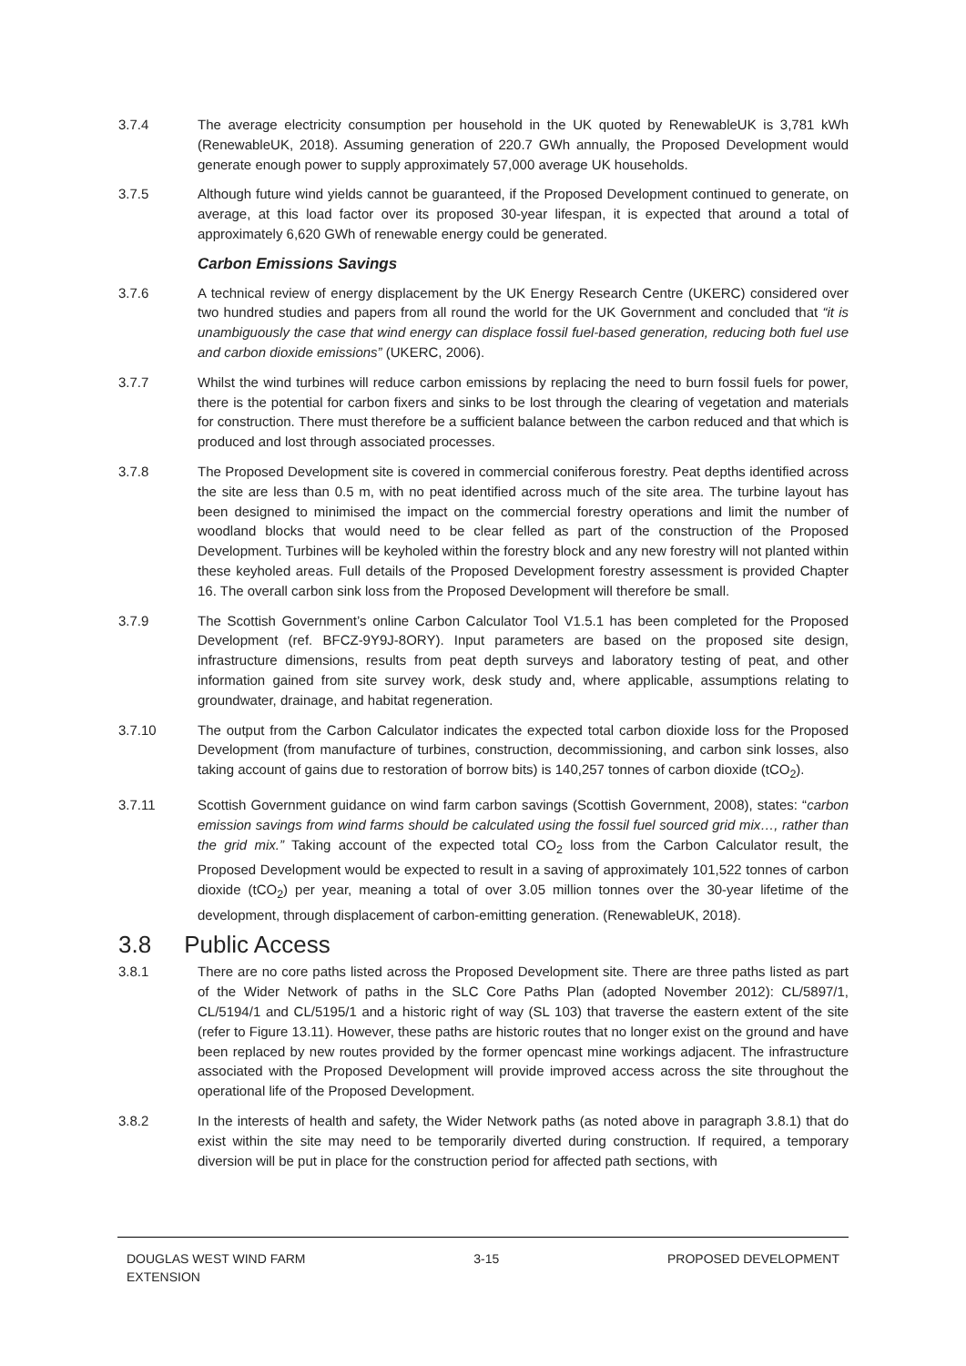3.7.4 The average electricity consumption per household in the UK quoted by RenewableUK is 3,781 kWh (RenewableUK, 2018). Assuming generation of 220.7 GWh annually, the Proposed Development would generate enough power to supply approximately 57,000 average UK households.
3.7.5 Although future wind yields cannot be guaranteed, if the Proposed Development continued to generate, on average, at this load factor over its proposed 30-year lifespan, it is expected that around a total of approximately 6,620 GWh of renewable energy could be generated.
Carbon Emissions Savings
3.7.6 A technical review of energy displacement by the UK Energy Research Centre (UKERC) considered over two hundred studies and papers from all round the world for the UK Government and concluded that “it is unambiguously the case that wind energy can displace fossil fuel-based generation, reducing both fuel use and carbon dioxide emissions” (UKERC, 2006).
3.7.7 Whilst the wind turbines will reduce carbon emissions by replacing the need to burn fossil fuels for power, there is the potential for carbon fixers and sinks to be lost through the clearing of vegetation and materials for construction. There must therefore be a sufficient balance between the carbon reduced and that which is produced and lost through associated processes.
3.7.8 The Proposed Development site is covered in commercial coniferous forestry. Peat depths identified across the site are less than 0.5 m, with no peat identified across much of the site area. The turbine layout has been designed to minimised the impact on the commercial forestry operations and limit the number of woodland blocks that would need to be clear felled as part of the construction of the Proposed Development. Turbines will be keyholed within the forestry block and any new forestry will not planted within these keyholed areas. Full details of the Proposed Development forestry assessment is provided Chapter 16. The overall carbon sink loss from the Proposed Development will therefore be small.
3.7.9 The Scottish Government’s online Carbon Calculator Tool V1.5.1 has been completed for the Proposed Development (ref. BFCZ-9Y9J-8ORY). Input parameters are based on the proposed site design, infrastructure dimensions, results from peat depth surveys and laboratory testing of peat, and other information gained from site survey work, desk study and, where applicable, assumptions relating to groundwater, drainage, and habitat regeneration.
3.7.10 The output from the Carbon Calculator indicates the expected total carbon dioxide loss for the Proposed Development (from manufacture of turbines, construction, decommissioning, and carbon sink losses, also taking account of gains due to restoration of borrow bits) is 140,257 tonnes of carbon dioxide (tCO<sub>2</sub>).
3.7.11 Scottish Government guidance on wind farm carbon savings (Scottish Government, 2008), states: “carbon emission savings from wind farms should be calculated using the fossil fuel sourced grid mix…, rather than the grid mix.” Taking account of the expected total CO<sub>2</sub> loss from the Carbon Calculator result, the Proposed Development would be expected to result in a saving of approximately 101,522 tonnes of carbon dioxide (tCO<sub>2</sub>) per year, meaning a total of over 3.05 million tonnes over the 30-year lifetime of the development, through displacement of carbon-emitting generation. (RenewableUK, 2018).
3.8 Public Access
3.8.1 There are no core paths listed across the Proposed Development site. There are three paths listed as part of the Wider Network of paths in the SLC Core Paths Plan (adopted November 2012): CL/5897/1, CL/5194/1 and CL/5195/1 and a historic right of way (SL 103) that traverse the eastern extent of the site (refer to Figure 13.11). However, these paths are historic routes that no longer exist on the ground and have been replaced by new routes provided by the former opencast mine workings adjacent. The infrastructure associated with the Proposed Development will provide improved access across the site throughout the operational life of the Proposed Development.
3.8.2 In the interests of health and safety, the Wider Network paths (as noted above in paragraph 3.8.1) that do exist within the site may need to be temporarily diverted during construction. If required, a temporary diversion will be put in place for the construction period for affected path sections, with
DOUGLAS WEST WIND FARM
EXTENSION
3-15 PROPOSED DEVELOPMENT